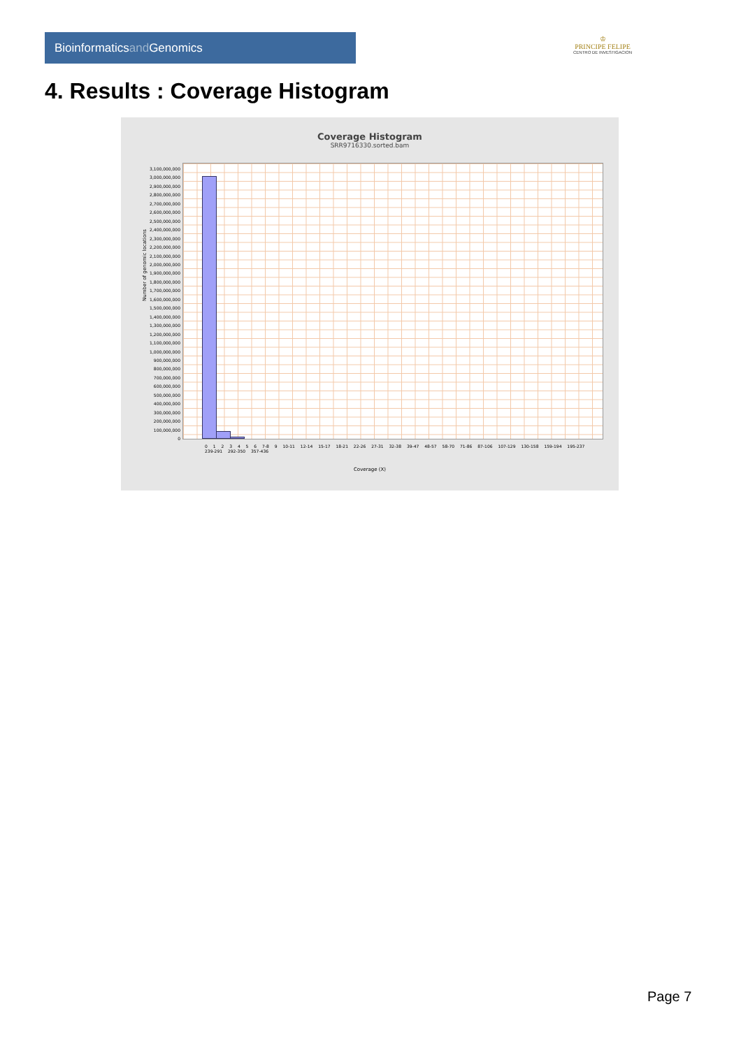Bioinformaticsand Genomics
♔
PRINCIPE FELIPE
CENTRO DE INVESTIGACION
4. Results : Coverage Histogram
Coverage Histogram
SRR9716330.sorted.bam
Number of genomic locations
3,100,000,000
3,000,000,000
2,900,000,000
2,800,000,000
2,700,000,000
2,600,000,000
2,500,000,000
2,400,000,000
2,300,000,000
2,200,000,000
2,100,000,000
2,000,000,000
1,900,000,000
1,800,000,000
1,700,000,000
1,600,000,000
1,500,000,000
1,400,000,000
1,300,000,000
1,200,000,000
1,100,000,000
1,000,000,000
900,000,000
800,000,000
700,000,000
600,000,000
500,000,000
400,000,000
300,000,000
200,000,000
100,000,000
0
0 1 2 3 4 5 6 7-8 9 10-11 12-14 15-17 18-21 22-26 27-31 32-38 39-47 48-57 58-70 71-86 87-106 107-129 130-158 159-194 195-237 239-291 292-350 357-436
Coverage (X)
Page 7